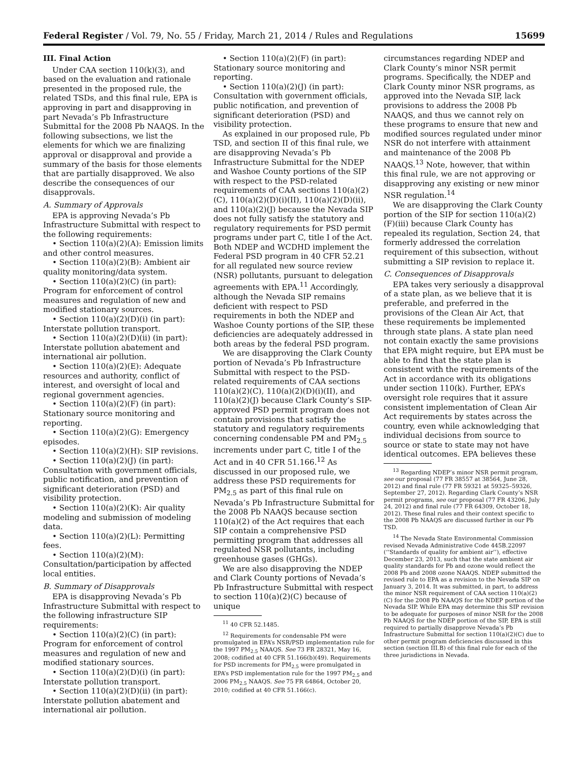Federal Register / Vol. 79, No. 55 / Friday, March 21, 2014 / Rules and Regulations 15699
III. Final Action
Under CAA section 110(k)(3), and based on the evaluation and rationale presented in the proposed rule, the related TSDs, and this final rule, EPA is approving in part and disapproving in part Nevada’s Pb Infrastructure Submittal for the 2008 Pb NAAQS. In the following subsections, we list the elements for which we are finalizing approval or disapproval and provide a summary of the basis for those elements that are partially disapproved. We also describe the consequences of our disapprovals.
A. Summary of Approvals
EPA is approving Nevada’s Pb Infrastructure Submittal with respect to the following requirements:
• Section 110(a)(2)(A): Emission limits and other control measures.
• Section 110(a)(2)(B): Ambient air quality monitoring/data system.
• Section 110(a)(2)(C) (in part): Program for enforcement of control measures and regulation of new and modified stationary sources.
• Section 110(a)(2)(D)(i) (in part): Interstate pollution transport.
• Section 110(a)(2)(D)(ii) (in part): Interstate pollution abatement and international air pollution.
• Section 110(a)(2)(E): Adequate resources and authority, conflict of interest, and oversight of local and regional government agencies.
• Section 110(a)(2)(F) (in part): Stationary source monitoring and reporting.
• Section 110(a)(2)(G): Emergency episodes.
• Section 110(a)(2)(H): SIP revisions.
• Section 110(a)(2)(J) (in part): Consultation with government officials, public notification, and prevention of significant deterioration (PSD) and visibility protection.
• Section 110(a)(2)(K): Air quality modeling and submission of modeling data.
• Section 110(a)(2)(L): Permitting fees.
• Section 110(a)(2)(M): Consultation/participation by affected local entities.
B. Summary of Disapprovals
EPA is disapproving Nevada’s Pb Infrastructure Submittal with respect to the following infrastructure SIP requirements:
• Section 110(a)(2)(C) (in part): Program for enforcement of control measures and regulation of new and modified stationary sources.
• Section 110(a)(2)(D)(i) (in part): Interstate pollution transport.
• Section 110(a)(2)(D)(ii) (in part): Interstate pollution abatement and international air pollution.
• Section 110(a)(2)(F) (in part): Stationary source monitoring and reporting.
• Section 110(a)(2)(J) (in part): Consultation with government officials, public notification, and prevention of significant deterioration (PSD) and visibility protection.
As explained in our proposed rule, Pb TSD, and section II of this final rule, we are disapproving Nevada’s Pb Infrastructure Submittal for the NDEP and Washoe County portions of the SIP with respect to the PSD-related requirements of CAA sections 110(a)(2)(C), 110(a)(2)(D)(i)(II), 110(a)(2)(D)(ii), and 110(a)(2)(J) because the Nevada SIP does not fully satisfy the statutory and regulatory requirements for PSD permit programs under part C, title I of the Act. Both NDEP and WCDHD implement the Federal PSD program in 40 CFR 52.21 for all regulated new source review (NSR) pollutants, pursuant to delegation agreements with EPA.<sup>11</sup> Accordingly, although the Nevada SIP remains deficient with respect to PSD requirements in both the NDEP and Washoe County portions of the SIP, these deficiencies are adequately addressed in both areas by the federal PSD program.
We are disapproving the Clark County portion of Nevada’s Pb Infrastructure Submittal with respect to the PSD-related requirements of CAA sections 110(a)(2)(C), 110(a)(2)(D)(i)(II), and 110(a)(2)(J) because Clark County’s SIP-approved PSD permit program does not contain provisions that satisfy the statutory and regulatory requirements concerning condensable PM and PM<sub>2.5</sub> increments under part C, title I of the Act and in 40 CFR 51.166.<sup>12</sup> As discussed in our proposed rule, we address these PSD requirements for PM<sub>2.5</sub> as part of this final rule on Nevada’s Pb Infrastructure Submittal for the 2008 Pb NAAQS because section 110(a)(2) of the Act requires that each SIP contain a comprehensive PSD permitting program that addresses all regulated NSR pollutants, including greenhouse gases (GHGs).
We are also disapproving the NDEP and Clark County portions of Nevada’s Pb Infrastructure Submittal with respect to section 110(a)(2)(C) because of unique
<sup>11</sup> 40 CFR 52.1485.
<sup>12</sup> Requirements for condensable PM were promulgated in EPA’s NSR/PSD implementation rule for the 1997 PM<sub>2.5</sub> NAAQS. See 73 FR 28321, May 16, 2008; codified at 40 CFR 51.166(b)(49). Requirements for PSD increments for PM<sub>2.5</sub> were promulgated in EPA’s PSD implementation rule for the 1997 PM<sub>2.5</sub> and 2006 PM<sub>2.5</sub> NAAQS. See 75 FR 64864, October 20, 2010; codified at 40 CFR 51.166(c).
circumstances regarding NDEP and Clark County’s minor NSR permit programs. Specifically, the NDEP and Clark County minor NSR programs, as approved into the Nevada SIP, lack provisions to address the 2008 Pb NAAQS, and thus we cannot rely on these programs to ensure that new and modified sources regulated under minor NSR do not interfere with attainment and maintenance of the 2008 Pb NAAQS.<sup>13</sup> Note, however, that within this final rule, we are not approving or disapproving any existing or new minor NSR regulation.<sup>14</sup>
We are disapproving the Clark County portion of the SIP for section 110(a)(2)(F)(iii) because Clark County has repealed its regulation, Section 24, that formerly addressed the correlation requirement of this subsection, without submitting a SIP revision to replace it.
C. Consequences of Disapprovals
EPA takes very seriously a disapproval of a state plan, as we believe that it is preferable, and preferred in the provisions of the Clean Air Act, that these requirements be implemented through state plans. A state plan need not contain exactly the same provisions that EPA might require, but EPA must be able to find that the state plan is consistent with the requirements of the Act in accordance with its obligations under section 110(k). Further, EPA’s oversight role requires that it assure consistent implementation of Clean Air Act requirements by states across the country, even while acknowledging that individual decisions from source to source or state to state may not have identical outcomes. EPA believes these
<sup>13</sup> Regarding NDEP’s minor NSR permit program, see our proposal (77 FR 38557 at 38564, June 28, 2012) and final rule (77 FR 59321 at 59325–59326, September 27, 2012). Regarding Clark County’s NSR permit programs, see our proposal (77 FR 43206, July 24, 2012) and final rule (77 FR 64309, October 18, 2012). These final rules and their context specific to the 2008 Pb NAAQS are discussed further in our Pb TSD.
<sup>14</sup> The Nevada State Environmental Commission revised Nevada Administrative Code 445B.22097 (‘‘Standards of quality for ambient air’’), effective December 23, 2013, such that the state ambient air quality standards for Pb and ozone would reflect the 2008 Pb and 2008 ozone NAAQS. NDEP submitted the revised rule to EPA as a revision to the Nevada SIP on January 3, 2014. It was submitted, in part, to address the minor NSR requirement of CAA section 110(a)(2)(C) for the 2008 Pb NAAQS for the NDEP portion of the Nevada SIP. While EPA may determine this SIP revision to be adequate for purposes of minor NSR for the 2008 Pb NAAQS for the NDEP portion of the SIP, EPA is still required to partially disapprove Nevada’s Pb Infrastructure Submittal for section 110(a)(2)(C) due to other permit program deficiencies discussed in this section (section III.B) of this final rule for each of the three jurisdictions in Nevada.